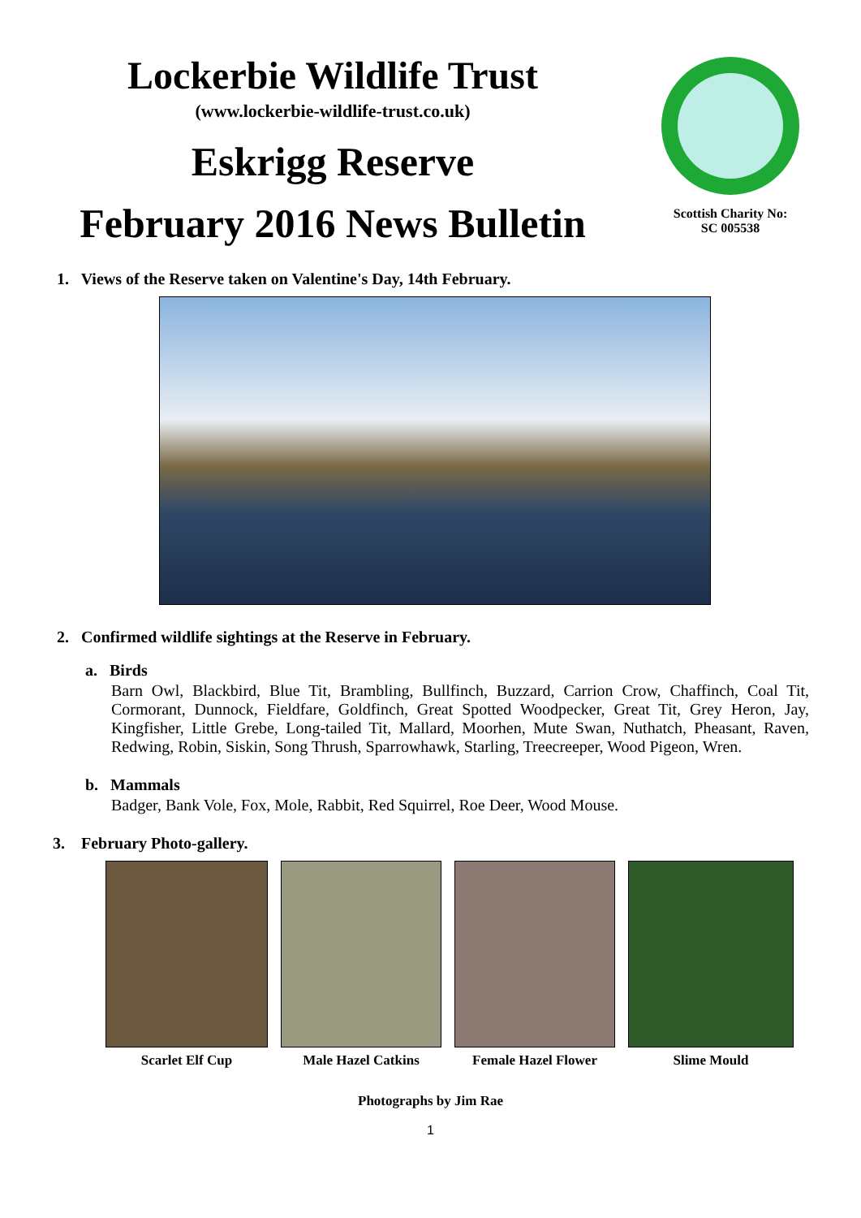Lockerbie Wildlife Trust
(www.lockerbie-wildlife-trust.co.uk)
Eskrigg Reserve
February 2016 News Bulletin
Scottish Charity No:
SC 005538
1. Views of the Reserve taken on Valentine's Day, 14th February.
2. Confirmed wildlife sightings at the Reserve in February.
a. Birds
Barn Owl, Blackbird, Blue Tit, Brambling, Bullfinch, Buzzard, Carrion Crow, Chaffinch, Coal Tit, Cormorant, Dunnock, Fieldfare, Goldfinch, Great Spotted Woodpecker, Great Tit, Grey Heron, Jay, Kingfisher, Little Grebe, Long-tailed Tit, Mallard, Moorhen, Mute Swan, Nuthatch, Pheasant, Raven, Redwing, Robin, Siskin, Song Thrush, Sparrowhawk, Starling, Treecreeper, Wood Pigeon, Wren.
b. Mammals
Badger, Bank Vole, Fox, Mole, Rabbit, Red Squirrel, Roe Deer, Wood Mouse.
3. February Photo-gallery.
Scarlet Elf Cup Male Hazel Catkins Female Hazel Flower Slime Mould
Photographs by Jim Rae
1